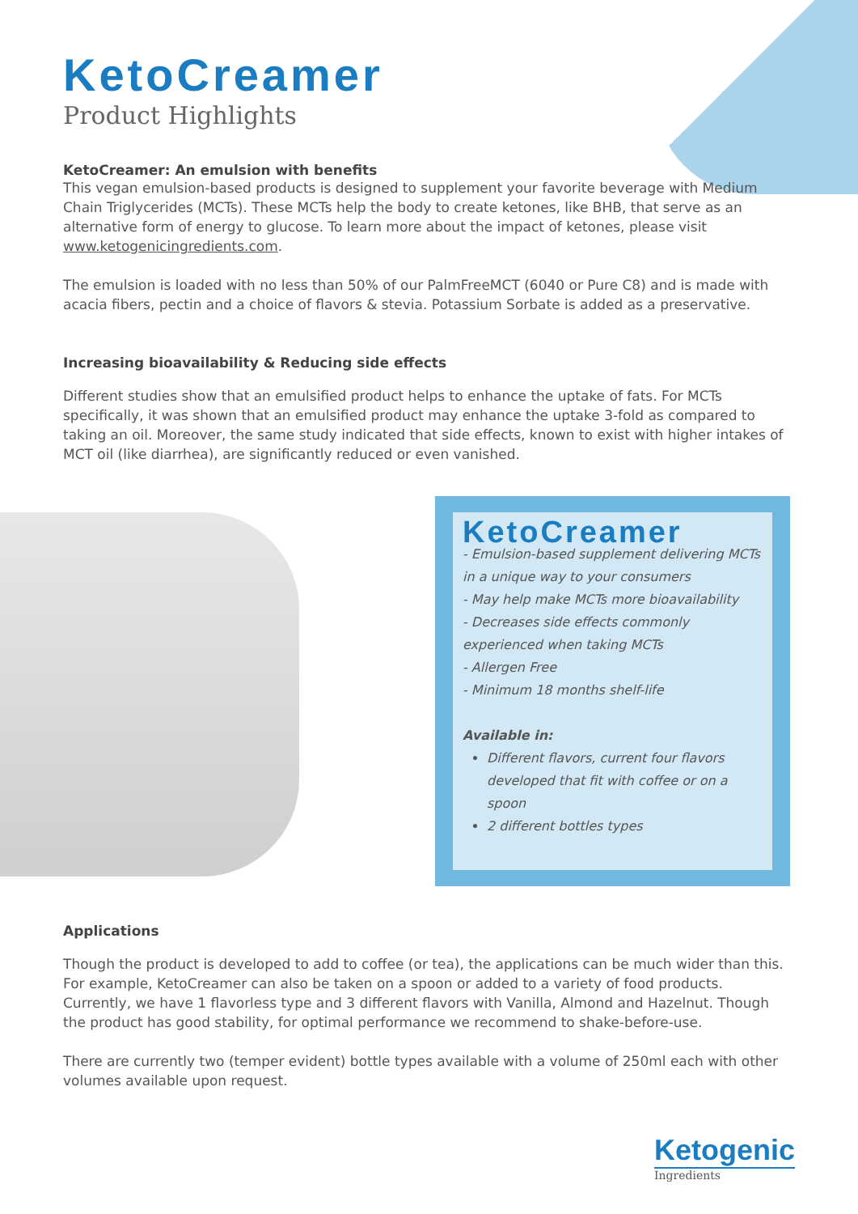KetoCreamer
Product Highlights
KetoCreamer: An emulsion with benefits
This vegan emulsion-based products is designed to supplement your favorite beverage with Medium Chain Triglycerides (MCTs). These MCTs help the body to create ketones, like BHB, that serve as an alternative form of energy to glucose. To learn more about the impact of ketones, please visit www.ketogenicingredients.com.
The emulsion is loaded with no less than 50% of our PalmFreeMCT (6040 or Pure C8) and is made with acacia fibers, pectin and a choice of flavors & stevia. Potassium Sorbate is added as a preservative.
Increasing bioavailability & Reducing side effects
Different studies show that an emulsified product helps to enhance the uptake of fats. For MCTs specifically, it was shown that an emulsified product may enhance the uptake 3-fold as compared to taking an oil. Moreover, the same study indicated that side effects, known to exist with higher intakes of MCT oil (like diarrhea), are significantly reduced or even vanished.
KetoCreamer
- Emulsion-based supplement delivering MCTs in a unique way to your consumers
- May help make MCTs more bioavailability
- Decreases side effects commonly experienced when taking MCTs
- Allergen Free
- Minimum 18 months shelf-life
Available in:
Different flavors, current four flavors developed that fit with coffee or on a spoon
2 different bottles types
Applications
Though the product is developed to add to coffee (or tea), the applications can be much wider than this. For example, KetoCreamer can also be taken on a spoon or added to a variety of food products. Currently, we have 1 flavorless type and 3 different flavors with Vanilla, Almond and Hazelnut. Though the product has good stability, for optimal performance we recommend to shake-before-use.
There are currently two (temper evident) bottle types available with a volume of 250ml each with other volumes available upon request.
Ketogenic
Ingredients